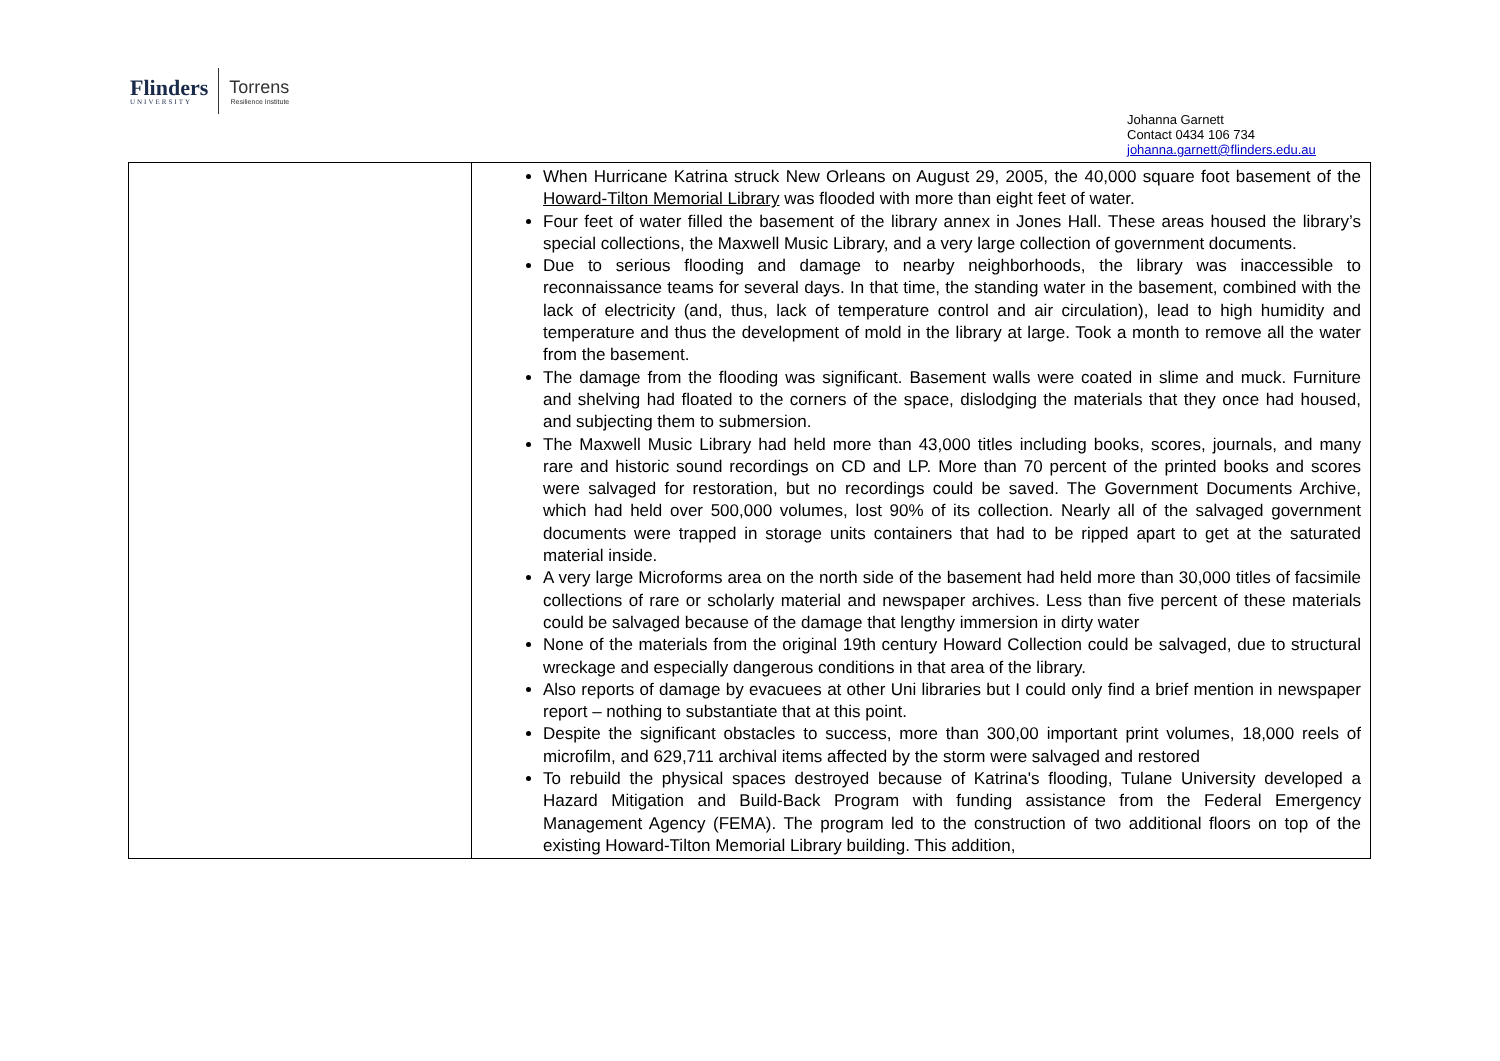Flinders
UNIVERSITY
Torrens
Resilience Institute
Johanna Garnett
Contact 0434 106 734
johanna.garnett@flinders.edu.au
| | When Hurricane Katrina struck New Orleans on August 29, 2005, the 40,000 square foot basement of the Howard-Tilton Memorial Library was flooded with more than eight feet of water. Four feet of water filled the basement of the library annex in Jones Hall. These areas housed the library’s special collections, the Maxwell Music Library, and a very large collection of government documents. Due to serious flooding and damage to nearby neighborhoods, the library was inaccessible to reconnaissance teams for several days. In that time, the standing water in the basement, combined with the lack of electricity (and, thus, lack of temperature control and air circulation), lead to high humidity and temperature and thus the development of mold in the library at large. Took a month to remove all the water from the basement. The damage from the flooding was significant. Basement walls were coated in slime and muck. Furniture and shelving had floated to the corners of the space, dislodging the materials that they once had housed, and subjecting them to submersion. The Maxwell Music Library had held more than 43,000 titles including books, scores, journals, and many rare and historic sound recordings on CD and LP. More than 70 percent of the printed books and scores were salvaged for restoration, but no recordings could be saved. The Government Documents Archive, which had held over 500,000 volumes, lost 90% of its collection. Nearly all of the salvaged government documents were trapped in storage units containers that had to be ripped apart to get at the saturated material inside. A very large Microforms area on the north side of the basement had held more than 30,000 titles of facsimile collections of rare or scholarly material and newspaper archives. Less than five percent of these materials could be salvaged because of the damage that lengthy immersion in dirty water None of the materials from the original 19th century Howard Collection could be salvaged, due to structural wreckage and especially dangerous conditions in that area of the library. Also reports of damage by evacuees at other Uni libraries but I could only find a brief mention in newspaper report – nothing to substantiate that at this point. Despite the significant obstacles to success, more than 300,00 important print volumes, 18,000 reels of microfilm, and 629,711 archival items affected by the storm were salvaged and restored To rebuild the physical spaces destroyed because of Katrina's flooding, Tulane University developed a Hazard Mitigation and Build-Back Program with funding assistance from the Federal Emergency Management Agency (FEMA). The program led to the construction of two additional floors on top of the existing Howard-Tilton Memorial Library building. This addition, |